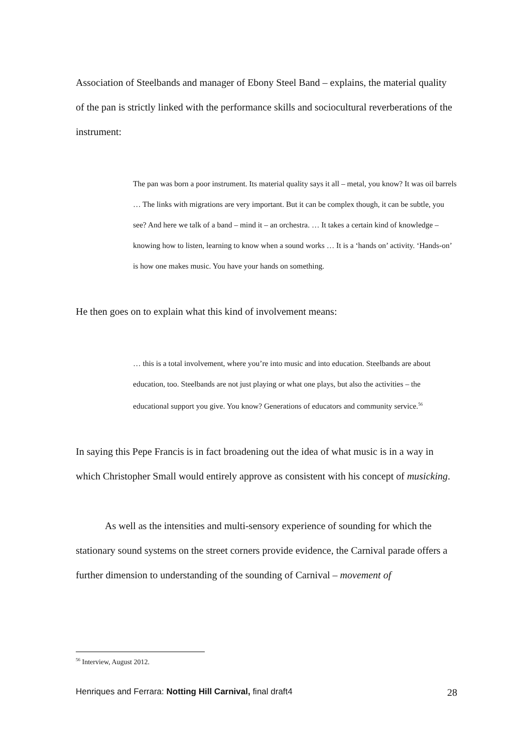Association of Steelbands and manager of Ebony Steel Band – explains, the material quality of the pan is strictly linked with the performance skills and sociocultural reverberations of the instrument:
The pan was born a poor instrument. Its material quality says it all – metal, you know? It was oil barrels … The links with migrations are very important. But it can be complex though, it can be subtle, you see? And here we talk of a band – mind it – an orchestra. … It takes a certain kind of knowledge – knowing how to listen, learning to know when a sound works … It is a ‘hands on’ activity. ‘Hands-on’ is how one makes music. You have your hands on something.
He then goes on to explain what this kind of involvement means:
… this is a total involvement, where you’re into music and into education. Steelbands are about education, too. Steelbands are not just playing or what one plays, but also the activities – the educational support you give. You know? Generations of educators and community service.<sup>56</sup>
In saying this Pepe Francis is in fact broadening out the idea of what music is in a way in which Christopher Small would entirely approve as consistent with his concept of musicking.
As well as the intensities and multi-sensory experience of sounding for which the stationary sound systems on the street corners provide evidence, the Carnival parade offers a further dimension to understanding of the sounding of Carnival – movement of
<sup>56</sup> Interview, August 2012.
Henriques and Ferrara: Notting Hill Carnival, final draft4 28